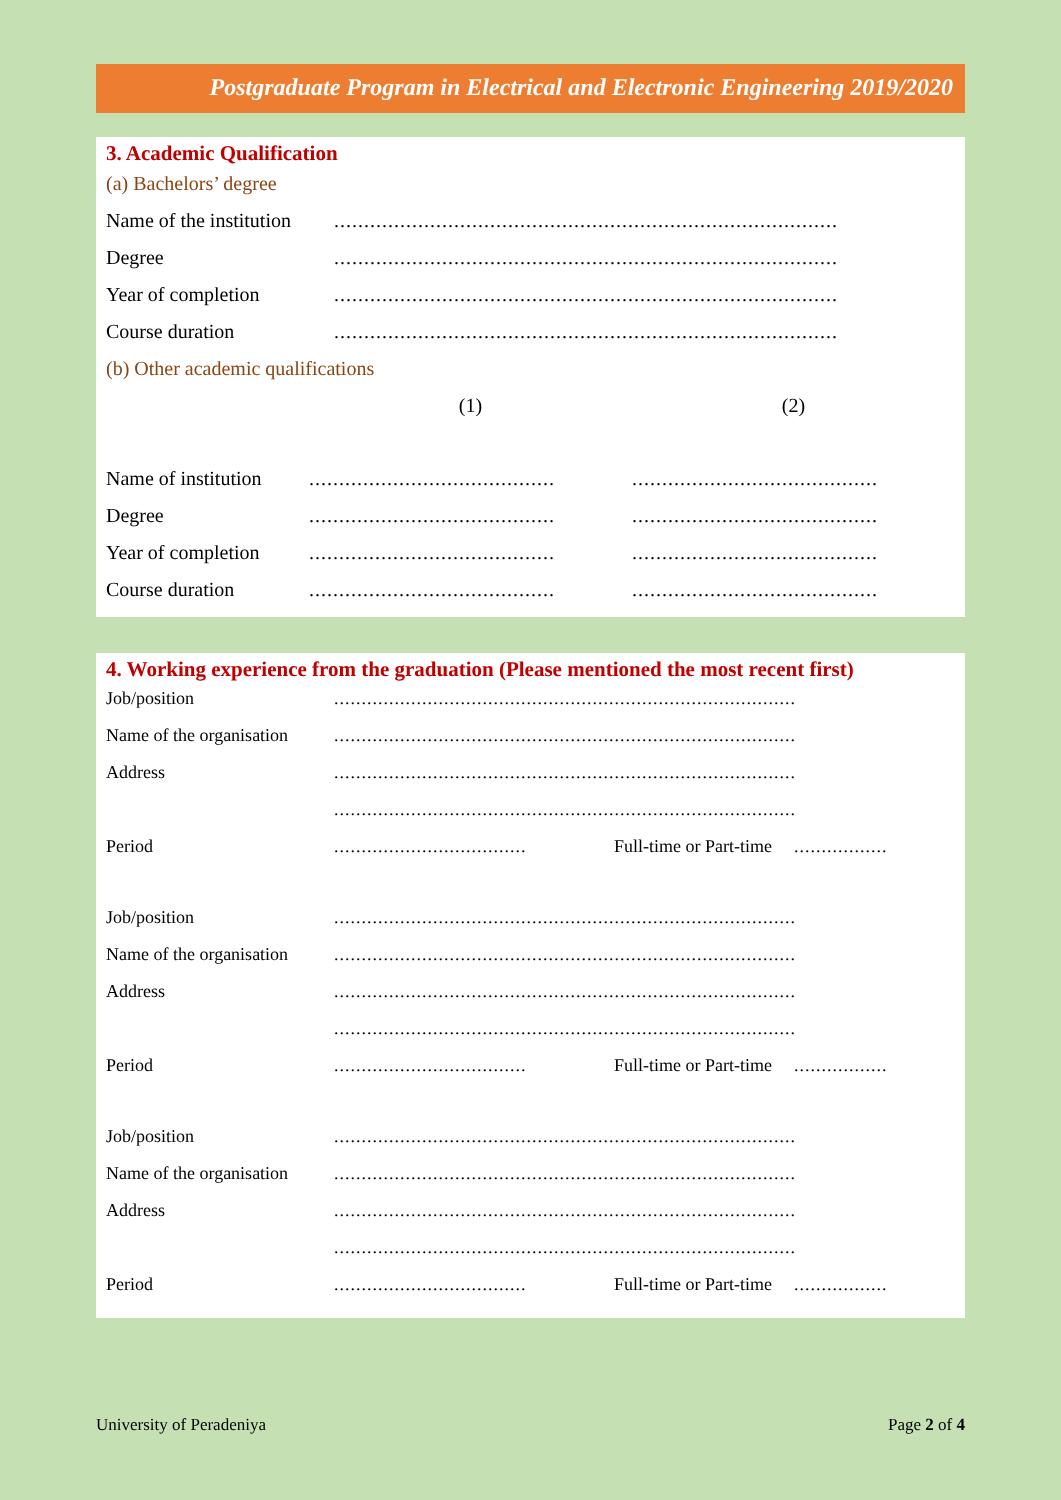Postgraduate Program in Electrical and Electronic Engineering 2019/2020
3. Academic Qualification
(a) Bachelors’ degree
| Name of the institution | .................................................................................... |
| Degree | .................................................................................... |
| Year of completion | .................................................................................... |
| Course duration | .................................................................................... |
(b) Other academic qualifications
| | (1) | (2) |
| Name of institution | ......................................... | ......................................... |
| Degree | ......................................... | ......................................... |
| Year of completion | ......................................... | ......................................... |
| Course duration | ......................................... | ......................................... |
4. Working experience from the graduation (Please mentioned the most recent first)
| Job/position | .................................................................................... | | |
| Name of the organisation | .................................................................................... | | |
| Address | .................................................................................... | | |
| | .................................................................................... | | |
| Period | ................................... | Full-time or Part-time | ................. |
| Job/position | .................................................................................... | | |
| Name of the organisation | .................................................................................... | | |
| Address | .................................................................................... | | |
| | .................................................................................... | | |
| Period | ................................... | Full-time or Part-time | ................. |
| Job/position | .................................................................................... | | |
| Name of the organisation | .................................................................................... | | |
| Address | .................................................................................... | | |
| | .................................................................................... | | |
| Period | ................................... | Full-time or Part-time | ................. |
University of Peradeniya Page 2 of 4